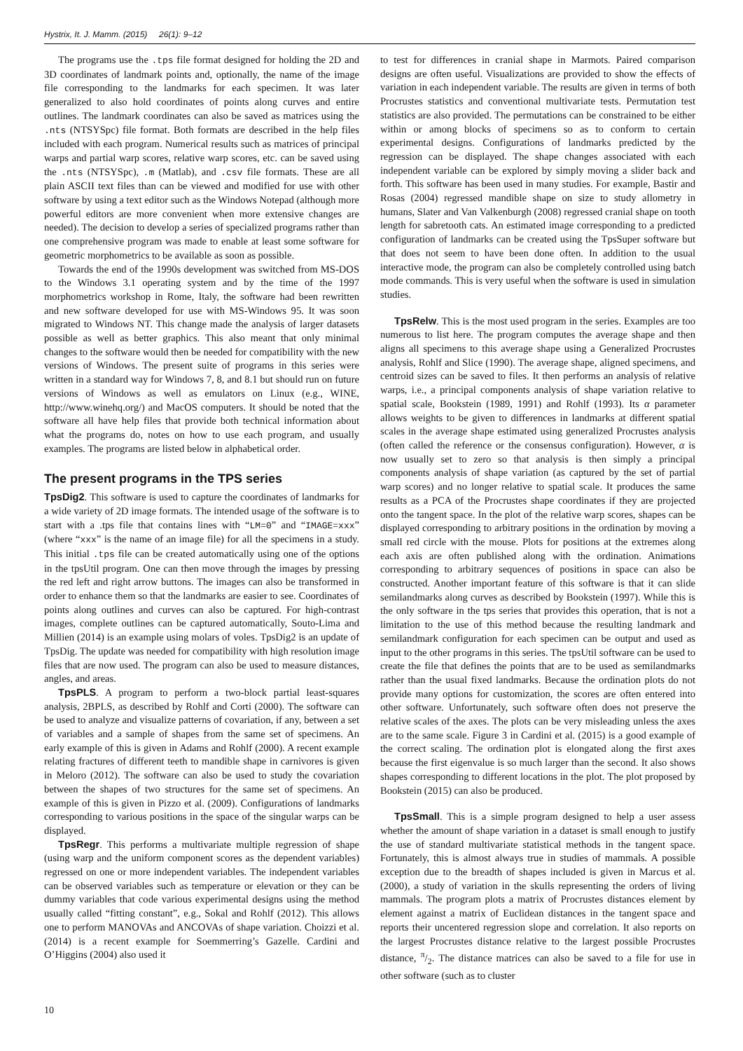Hystrix, It. J. Mamm. (2015) 26(1): 9–12
The programs use the .tps file format designed for holding the 2D and 3D coordinates of landmark points and, optionally, the name of the image file corresponding to the landmarks for each specimen. It was later generalized to also hold coordinates of points along curves and entire outlines. The landmark coordinates can also be saved as matrices using the .nts (NTSYSpc) file format. Both formats are described in the help files included with each program. Numerical results such as matrices of principal warps and partial warp scores, relative warp scores, etc. can be saved using the .nts (NTSYSpc), .m (Matlab), and .csv file formats. These are all plain ASCII text files than can be viewed and modified for use with other software by using a text editor such as the Windows Notepad (although more powerful editors are more convenient when more extensive changes are needed). The decision to develop a series of specialized programs rather than one comprehensive program was made to enable at least some software for geometric morphometrics to be available as soon as possible.
Towards the end of the 1990s development was switched from MS-DOS to the Windows 3.1 operating system and by the time of the 1997 morphometrics workshop in Rome, Italy, the software had been rewritten and new software developed for use with MS-Windows 95. It was soon migrated to Windows NT. This change made the analysis of larger datasets possible as well as better graphics. This also meant that only minimal changes to the software would then be needed for compatibility with the new versions of Windows. The present suite of programs in this series were written in a standard way for Windows 7, 8, and 8.1 but should run on future versions of Windows as well as emulators on Linux (e.g., WINE, http://www.winehq.org/) and MacOS computers. It should be noted that the software all have help files that provide both technical information about what the programs do, notes on how to use each program, and usually examples. The programs are listed below in alphabetical order.
The present programs in the TPS series
TpsDig2. This software is used to capture the coordinates of landmarks for a wide variety of 2D image formats. The intended usage of the software is to start with a .tps file that contains lines with “LM=0” and “IMAGE=xxx” (where “xxx” is the name of an image file) for all the specimens in a study. This initial .tps file can be created automatically using one of the options in the tpsUtil program. One can then move through the images by pressing the red left and right arrow buttons. The images can also be transformed in order to enhance them so that the landmarks are easier to see. Coordinates of points along outlines and curves can also be captured. For high-contrast images, complete outlines can be captured automatically, Souto-Lima and Millien (2014) is an example using molars of voles. TpsDig2 is an update of TpsDig. The update was needed for compatibility with high resolution image files that are now used. The program can also be used to measure distances, angles, and areas.
TpsPLS. A program to perform a two-block partial least-squares analysis, 2BPLS, as described by Rohlf and Corti (2000). The software can be used to analyze and visualize patterns of covariation, if any, between a set of variables and a sample of shapes from the same set of specimens. An early example of this is given in Adams and Rohlf (2000). A recent example relating fractures of different teeth to mandible shape in carnivores is given in Meloro (2012). The software can also be used to study the covariation between the shapes of two structures for the same set of specimens. An example of this is given in Pizzo et al. (2009). Configurations of landmarks corresponding to various positions in the space of the singular warps can be displayed.
TpsRegr. This performs a multivariate multiple regression of shape (using warp and the uniform component scores as the dependent variables) regressed on one or more independent variables. The independent variables can be observed variables such as temperature or elevation or they can be dummy variables that code various experimental designs using the method usually called “fitting constant”, e.g., Sokal and Rohlf (2012). This allows one to perform MANOVAs and ANCOVAs of shape variation. Choizzi et al. (2014) is a recent example for Soemmerring’s Gazelle. Cardini and O’Higgins (2004) also used it
to test for differences in cranial shape in Marmots. Paired comparison designs are often useful. Visualizations are provided to show the effects of variation in each independent variable. The results are given in terms of both Procrustes statistics and conventional multivariate tests. Permutation test statistics are also provided. The permutations can be constrained to be either within or among blocks of specimens so as to conform to certain experimental designs. Configurations of landmarks predicted by the regression can be displayed. The shape changes associated with each independent variable can be explored by simply moving a slider back and forth. This software has been used in many studies. For example, Bastir and Rosas (2004) regressed mandible shape on size to study allometry in humans, Slater and Van Valkenburgh (2008) regressed cranial shape on tooth length for sabretooth cats. An estimated image corresponding to a predicted configuration of landmarks can be created using the TpsSuper software but that does not seem to have been done often. In addition to the usual interactive mode, the program can also be completely controlled using batch mode commands. This is very useful when the software is used in simulation studies.
TpsRelw. This is the most used program in the series. Examples are too numerous to list here. The program computes the average shape and then aligns all specimens to this average shape using a Generalized Procrustes analysis, Rohlf and Slice (1990). The average shape, aligned specimens, and centroid sizes can be saved to files. It then performs an analysis of relative warps, i.e., a principal components analysis of shape variation relative to spatial scale, Bookstein (1989, 1991) and Rohlf (1993). Its α parameter allows weights to be given to differences in landmarks at different spatial scales in the average shape estimated using generalized Procrustes analysis (often called the reference or the consensus configuration). However, α is now usually set to zero so that analysis is then simply a principal components analysis of shape variation (as captured by the set of partial warp scores) and no longer relative to spatial scale. It produces the same results as a PCA of the Procrustes shape coordinates if they are projected onto the tangent space. In the plot of the relative warp scores, shapes can be displayed corresponding to arbitrary positions in the ordination by moving a small red circle with the mouse. Plots for positions at the extremes along each axis are often published along with the ordination. Animations corresponding to arbitrary sequences of positions in space can also be constructed. Another important feature of this software is that it can slide semilandmarks along curves as described by Bookstein (1997). While this is the only software in the tps series that provides this operation, that is not a limitation to the use of this method because the resulting landmark and semilandmark configuration for each specimen can be output and used as input to the other programs in this series. The tpsUtil software can be used to create the file that defines the points that are to be used as semilandmarks rather than the usual fixed landmarks. Because the ordination plots do not provide many options for customization, the scores are often entered into other software. Unfortunately, such software often does not preserve the relative scales of the axes. The plots can be very misleading unless the axes are to the same scale. Figure 3 in Cardini et al. (2015) is a good example of the correct scaling. The ordination plot is elongated along the first axes because the first eigenvalue is so much larger than the second. It also shows shapes corresponding to different locations in the plot. The plot proposed by Bookstein (2015) can also be produced.
TpsSmall. This is a simple program designed to help a user assess whether the amount of shape variation in a dataset is small enough to justify the use of standard multivariate statistical methods in the tangent space. Fortunately, this is almost always true in studies of mammals. A possible exception due to the breadth of shapes included is given in Marcus et al. (2000), a study of variation in the skulls representing the orders of living mammals. The program plots a matrix of Procrustes distances element by element against a matrix of Euclidean distances in the tangent space and reports their uncentered regression slope and correlation. It also reports on the largest Procrustes distance relative to the largest possible Procrustes distance, π/2. The distance matrices can also be saved to a file for use in other software (such as to cluster
10